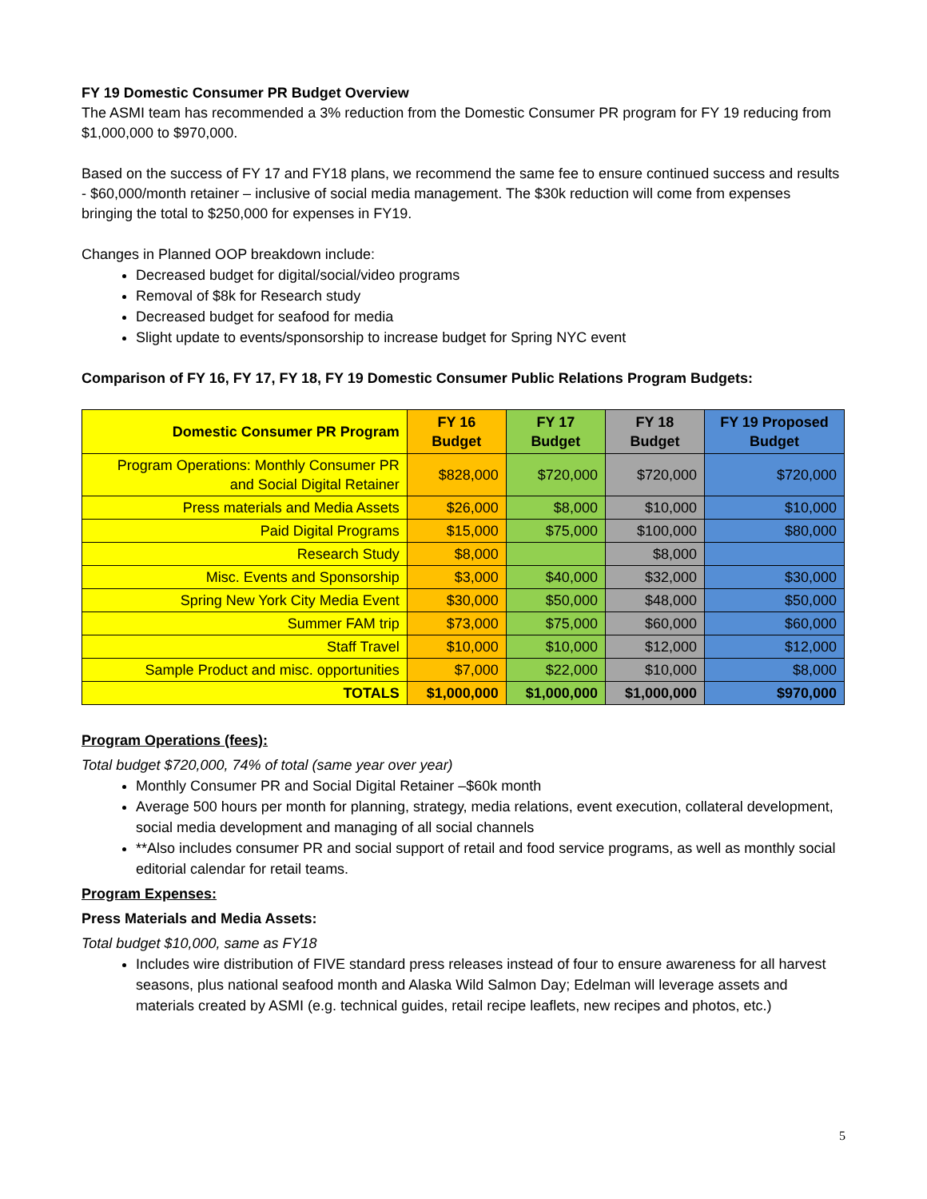FY 19 Domestic Consumer PR Budget Overview
The ASMI team has recommended a 3% reduction from the Domestic Consumer PR program for FY 19 reducing from $1,000,000 to $970,000.
Based on the success of FY 17 and FY18 plans, we recommend the same fee to ensure continued success and results - $60,000/month retainer – inclusive of social media management. The $30k reduction will come from expenses bringing the total to $250,000 for expenses in FY19.
Changes in Planned OOP breakdown include:
Decreased budget for digital/social/video programs
Removal of $8k for Research study
Decreased budget for seafood for media
Slight update to events/sponsorship to increase budget for Spring NYC event
Comparison of FY 16, FY 17, FY 18, FY 19 Domestic Consumer Public Relations Program Budgets:
| Domestic Consumer PR Program | FY 16 Budget | FY 17 Budget | FY 18 Budget | FY 19 Proposed Budget |
| --- | --- | --- | --- | --- |
| Program Operations: Monthly Consumer PR and Social Digital Retainer | $828,000 | $720,000 | $720,000 | $720,000 |
| Press materials and Media Assets | $26,000 | $8,000 | $10,000 | $10,000 |
| Paid Digital Programs | $15,000 | $75,000 | $100,000 | $80,000 |
| Research Study | $8,000 | | $8,000 | |
| Misc. Events and Sponsorship | $3,000 | $40,000 | $32,000 | $30,000 |
| Spring New York City Media Event | $30,000 | $50,000 | $48,000 | $50,000 |
| Summer FAM trip | $73,000 | $75,000 | $60,000 | $60,000 |
| Staff Travel | $10,000 | $10,000 | $12,000 | $12,000 |
| Sample Product and misc. opportunities | $7,000 | $22,000 | $10,000 | $8,000 |
| TOTALS | $1,000,000 | $1,000,000 | $1,000,000 | $970,000 |
Program Operations (fees):
Total budget $720,000, 74% of total (same year over year)
Monthly Consumer PR and Social Digital Retainer –$60k month
Average 500 hours per month for planning, strategy, media relations, event execution, collateral development, social media development and managing of all social channels
**Also includes consumer PR and social support of retail and food service programs, as well as monthly social editorial calendar for retail teams.
Program Expenses:
Press Materials and Media Assets:
Total budget $10,000, same as FY18
Includes wire distribution of FIVE standard press releases instead of four to ensure awareness for all harvest seasons, plus national seafood month and Alaska Wild Salmon Day; Edelman will leverage assets and materials created by ASMI (e.g. technical guides, retail recipe leaflets, new recipes and photos, etc.)
5